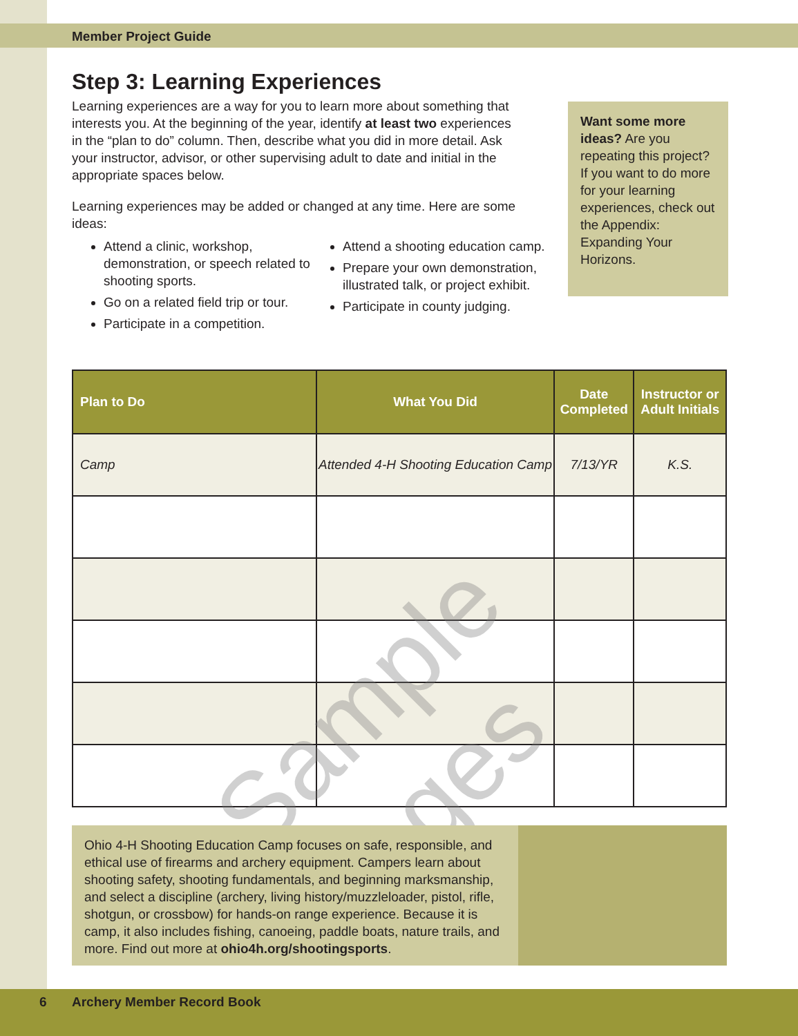Member Project Guide
Step 3: Learning Experiences
Learning experiences are a way for you to learn more about something that interests you. At the beginning of the year, identify at least two experiences in the “plan to do” column. Then, describe what you did in more detail. Ask your instructor, advisor, or other supervising adult to date and initial in the appropriate spaces below.
Learning experiences may be added or changed at any time. Here are some ideas:
Attend a clinic, workshop, demonstration, or speech related to shooting sports.
Go on a related field trip or tour.
Participate in a competition.
Attend a shooting education camp.
Prepare your own demonstration, illustrated talk, or project exhibit.
Participate in county judging.
Want some more ideas? Are you repeating this project? If you want to do more for your learning experiences, check out the Appendix: Expanding Your Horizons.
| Plan to Do | What You Did | Date Completed | Instructor or Adult Initials |
| --- | --- | --- | --- |
| Camp | Attended 4-H Shooting Education Camp | 7/13/YR | K.S. |
Sample Pages
Ohio 4-H Shooting Education Camp focuses on safe, responsible, and ethical use of firearms and archery equipment. Campers learn about shooting safety, shooting fundamentals, and beginning marksmanship, and select a discipline (archery, living history/muzzleloader, pistol, rifle, shotgun, or crossbow) for hands-on range experience. Because it is camp, it also includes fishing, canoeing, paddle boats, nature trails, and more. Find out more at ohio4h.org/shootingsports.
6 Archery Member Record Book